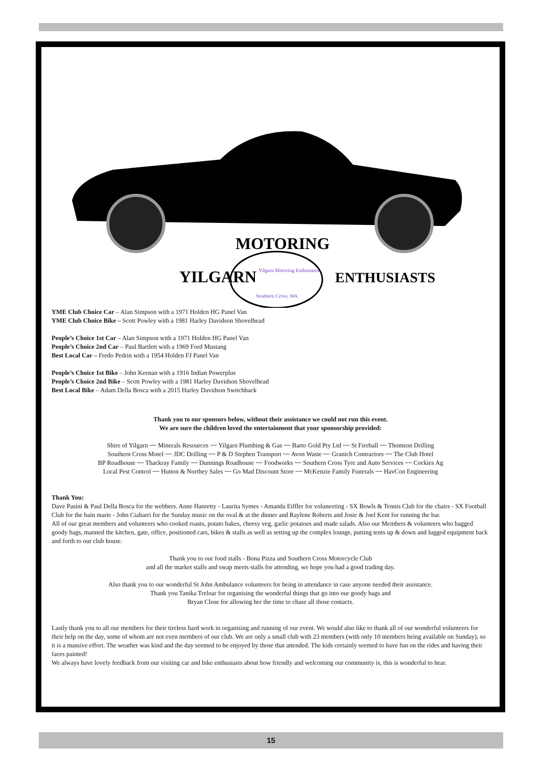YILGARN
MOTORING
ENTHUSIASTS
Yilgarn Motoring Enthusiasts
Southern Cross, WA
YME Club Choice Car – Alan Simpson with a 1971 Holden HG Panel Van
YME Club Choice Bike – Scott Powley with a 1981 Harley Davidson Shovelhead
People’s Choice 1st Car – Alan Simpson with a 1971 Holden HG Panel Van
People’s Choice 2nd Car – Paul Bartlett with a 1969 Ford Mustang
Best Local Car – Fredo Pedrin with a 1954 Holden FJ Panel Van
People’s Choice 1st Bike – John Keenan with a 1916 Indian Powerplus
People’s Choice 2nd Bike – Scott Powley with a 1981 Harley Davidson Shovelhead
Best Local Bike – Adam Della Bosca with a 2015 Harley Davidson Switchback
Thank you to our sponsors below, without their assistance we could not run this event.
We are sure the children loved the entertainment that your sponsorship provided:
Shire of Yilgarn ~~ Minerals Resources ~~ Yilgarn Plumbing & Gas ~~ Barto Gold Pty Ltd ~~ St Fireball ~~ Thomson Drilling
Southern Cross Motel ~~ JDC Drilling ~~ P & D Stephen Transport ~~ Avon Waste ~~ Granich Contractors ~~ The Club Hotel
BP Roadhouse ~~ Thackray Family ~~ Dunnings Roadhouse ~~ Foodworks ~~ Southern Cross Tyre and Auto Services ~~ Cockies Ag
Local Pest Control ~~ Hutton & Northey Sales ~~ Go Mad Discount Store ~~ McKenzie Family Funerals ~~ HavCon Engineering
Thank You:
Dave Pasini & Paul Della Bosca for the webbers. Anne Hanretty - Laurita Symes - Amanda Eiffler for voluneeting - SX Bowls & Tennis Club for the chairs - SX Football Club for the bain marie - John Ciabarri for the Sunday music on the oval & at the dinner and Raylene Roberts and Josie & Joel Kent for running the bar.
All of our great members and volunteers who cooked roasts, potato bakes, cheesy veg, garlic potatoes and made salads. Also our Members & volunteers who bagged goody bags, manned the kitchen, gate, office, positioned cars, bikes & stalls as well as setting up the complex lounge, putting tents up & down and lugged equipment back and forth to our club house.
Thank you to our food stalls - Bona Pizza and Southern Cross Motorcycle Club
and all the market stalls and swap meets stalls for attending, we hope you had a good trading day.
Also thank you to our wonderful St John Ambulance volunteers for being in attendance in case anyone needed their assistance.
Thank you Tanika Treloar for organising the wonderful things that go into our goody bags and
Bryan Close for allowing her the time to chase all those contacts.
Lastly thank you to all our members for their tireless hard work in organising and running of our event. We would also like to thank all of our wonderful volunteers for their help on the day, some of whom are not even members of our club. We are only a small club with 23 members (with only 10 members being available on Sunday), so it is a massive effort. The weather was kind and the day seemed to be enjoyed by those that attended. The kids certainly seemed to have fun on the rides and having their faces painted!
We always have lovely feedback from our visiting car and bike enthusiasts about how friendly and welcoming our community is, this is wonderful to hear.
15